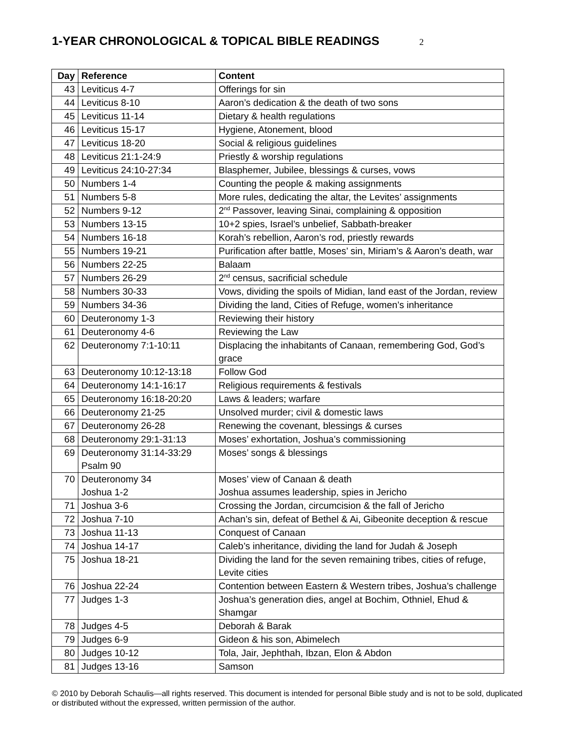1-YEAR CHRONOLOGICAL & TOPICAL BIBLE READINGS
2
| Day | Reference | Content |
| --- | --- | --- |
| 43 | Leviticus 4-7 | Offerings for sin |
| 44 | Leviticus 8-10 | Aaron’s dedication & the death of two sons |
| 45 | Leviticus 11-14 | Dietary & health regulations |
| 46 | Leviticus 15-17 | Hygiene, Atonement, blood |
| 47 | Leviticus 18-20 | Social & religious guidelines |
| 48 | Leviticus 21:1-24:9 | Priestly & worship regulations |
| 49 | Leviticus 24:10-27:34 | Blasphemer, Jubilee, blessings & curses, vows |
| 50 | Numbers 1-4 | Counting the people & making assignments |
| 51 | Numbers 5-8 | More rules, dedicating the altar, the Levites’ assignments |
| 52 | Numbers 9-12 | 2<sup>nd</sup> Passover, leaving Sinai, complaining & opposition |
| 53 | Numbers 13-15 | 10+2 spies, Israel’s unbelief, Sabbath-breaker |
| 54 | Numbers 16-18 | Korah’s rebellion, Aaron’s rod, priestly rewards |
| 55 | Numbers 19-21 | Purification after battle, Moses’ sin, Miriam’s & Aaron’s death, war |
| 56 | Numbers 22-25 | Balaam |
| 57 | Numbers 26-29 | 2<sup>nd</sup> census, sacrificial schedule |
| 58 | Numbers 30-33 | Vows, dividing the spoils of Midian, land east of the Jordan, review |
| 59 | Numbers 34-36 | Dividing the land, Cities of Refuge, women’s inheritance |
| 60 | Deuteronomy 1-3 | Reviewing their history |
| 61 | Deuteronomy 4-6 | Reviewing the Law |
| 62 | Deuteronomy 7:1-10:11 | Displacing the inhabitants of Canaan, remembering God, God’s grace |
| 63 | Deuteronomy 10:12-13:18 | Follow God |
| 64 | Deuteronomy 14:1-16:17 | Religious requirements & festivals |
| 65 | Deuteronomy 16:18-20:20 | Laws & leaders; warfare |
| 66 | Deuteronomy 21-25 | Unsolved murder; civil & domestic laws |
| 67 | Deuteronomy 26-28 | Renewing the covenant, blessings & curses |
| 68 | Deuteronomy 29:1-31:13 | Moses’ exhortation, Joshua’s commissioning |
| 69 | Deuteronomy 31:14-33:29 Psalm 90 | Moses’ songs & blessings |
| 70 | Deuteronomy 34 Joshua 1-2 | Moses’ view of Canaan & death Joshua assumes leadership, spies in Jericho |
| 71 | Joshua 3-6 | Crossing the Jordan, circumcision & the fall of Jericho |
| 72 | Joshua 7-10 | Achan’s sin, defeat of Bethel & Ai, Gibeonite deception & rescue |
| 73 | Joshua 11-13 | Conquest of Canaan |
| 74 | Joshua 14-17 | Caleb’s inheritance, dividing the land for Judah & Joseph |
| 75 | Joshua 18-21 | Dividing the land for the seven remaining tribes, cities of refuge, Levite cities |
| 76 | Joshua 22-24 | Contention between Eastern & Western tribes, Joshua’s challenge |
| 77 | Judges 1-3 | Joshua’s generation dies, angel at Bochim, Othniel, Ehud & Shamgar |
| 78 | Judges 4-5 | Deborah & Barak |
| 79 | Judges 6-9 | Gideon & his son, Abimelech |
| 80 | Judges 10-12 | Tola, Jair, Jephthah, Ibzan, Elon & Abdon |
| 81 | Judges 13-16 | Samson |
© 2010 by Deborah Schaulis—all rights reserved. This document is intended for personal Bible study and is not to be sold, duplicated or distributed without the expressed, written permission of the author.